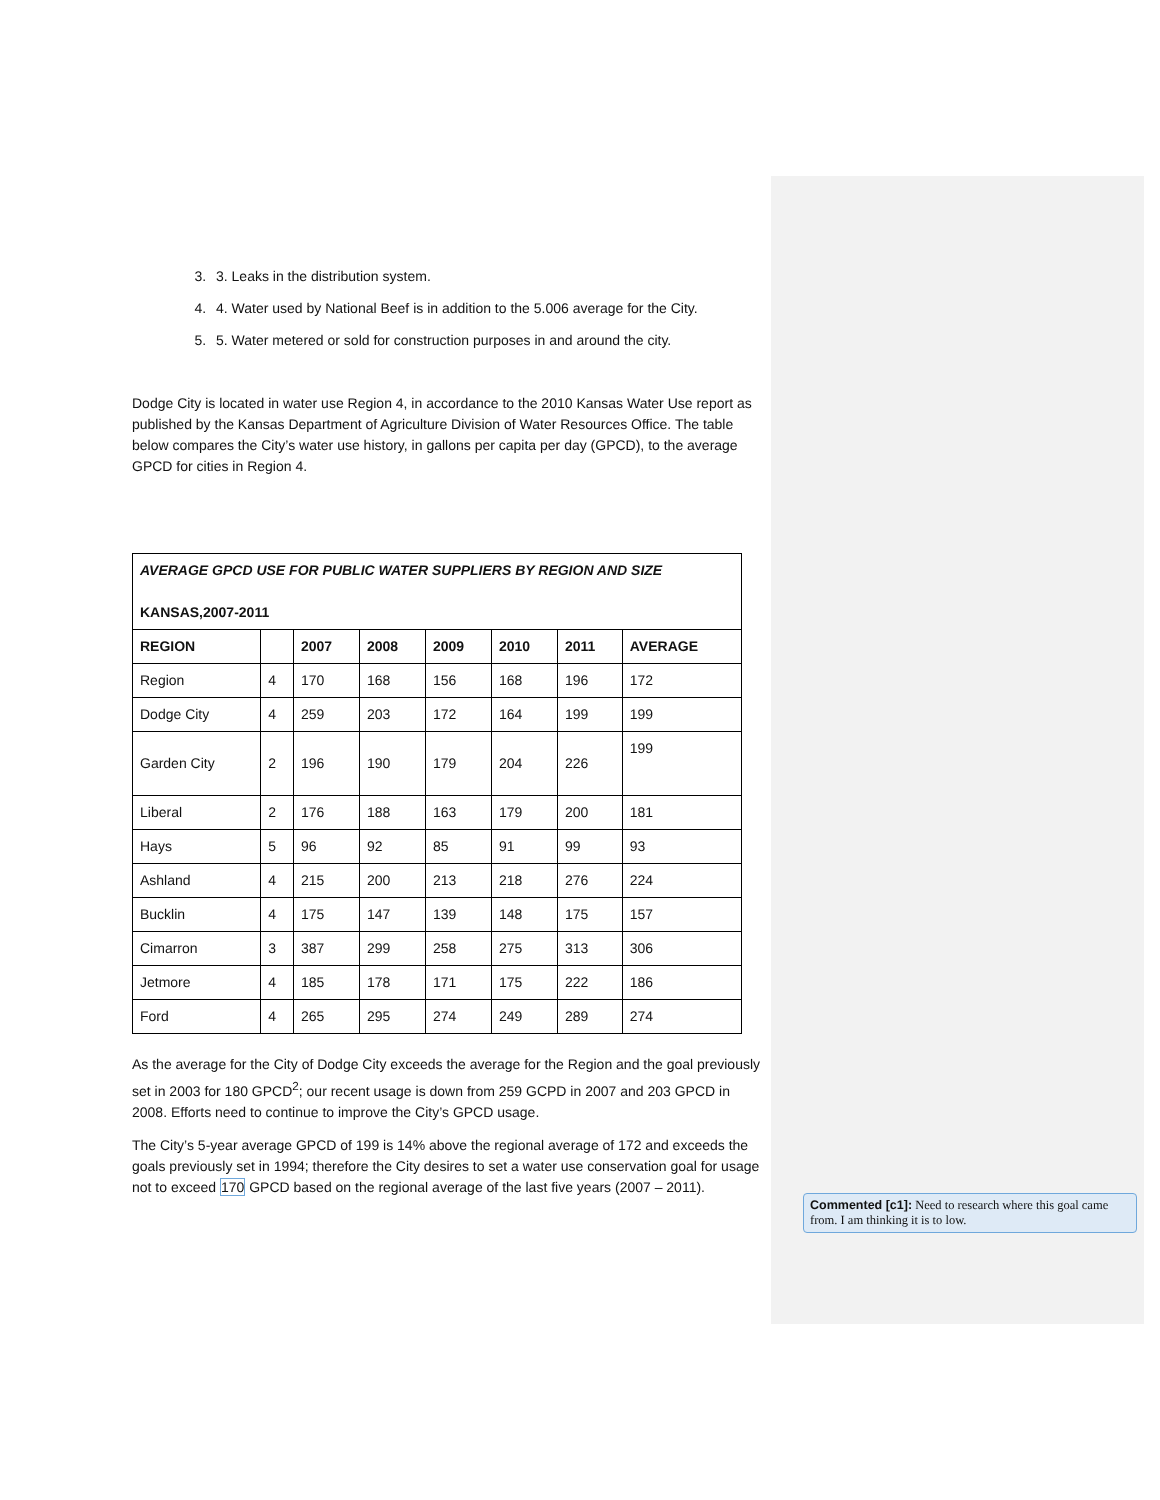3. 3. Leaks in the distribution system.
4. 4. Water used by National Beef is in addition to the 5.006 average for the City.
5. 5. Water metered or sold for construction purposes in and around the city.
Dodge City is located in water use Region 4, in accordance to the 2010 Kansas Water Use report as published by the Kansas Department of Agriculture Division of Water Resources Office. The table below compares the City’s water use history, in gallons per capita per day (GPCD), to the average GPCD for cities in Region 4.
| AVERAGE GPCD USE FOR PUBLIC WATER SUPPLIERS BY REGION AND SIZE KANSAS,2007-2011 | | | | | | | |
| REGION | | 2007 | 2008 | 2009 | 2010 | 2011 | AVERAGE |
| Region | 4 | 170 | 168 | 156 | 168 | 196 | 172 |
| Dodge City | 4 | 259 | 203 | 172 | 164 | 199 | 199 |
| Garden City | 2 | 196 | 190 | 179 | 204 | 226 | 199 |
| Liberal | 2 | 176 | 188 | 163 | 179 | 200 | 181 |
| Hays | 5 | 96 | 92 | 85 | 91 | 99 | 93 |
| Ashland | 4 | 215 | 200 | 213 | 218 | 276 | 224 |
| Bucklin | 4 | 175 | 147 | 139 | 148 | 175 | 157 |
| Cimarron | 3 | 387 | 299 | 258 | 275 | 313 | 306 |
| Jetmore | 4 | 185 | 178 | 171 | 175 | 222 | 186 |
| Ford | 4 | 265 | 295 | 274 | 249 | 289 | 274 |
As the average for the City of Dodge City exceeds the average for the Region and the goal previously set in 2003 for 180 GPCD<sup>2</sup>; our recent usage is down from 259 GCPD in 2007 and 203 GPCD in 2008. Efforts need to continue to improve the City’s GPCD usage.
The City’s 5-year average GPCD of 199 is 14% above the regional average of 172 and exceeds the goals previously set in 1994; therefore the City desires to set a water use conservation goal for usage not to exceed 170 GPCD based on the regional average of the last five years (2007 – 2011).
Commented [c1]: Need to research where this goal came from. I am thinking it is to low.